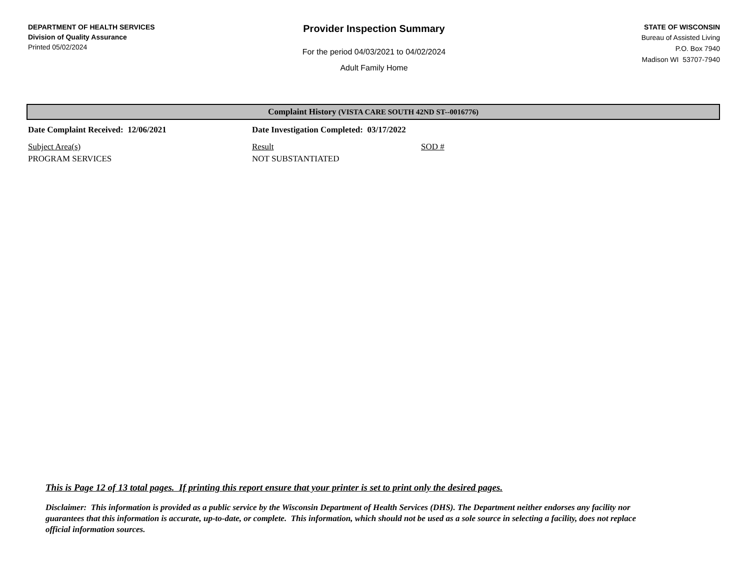DEPARTMENT OF HEALTH SERVICES
Division of Quality Assurance
Printed 05/02/2024
Provider Inspection Summary
For the period 04/03/2021 to 04/02/2024
Adult Family Home
STATE OF WISCONSIN
Bureau of Assisted Living
P.O. Box 7940
Madison WI 53707-7940
Complaint History (VISTA CARE SOUTH 42ND ST--0016776)
| Date Complaint Received: 12/06/2021 | Date Investigation Completed: 03/17/2022 | |
| Subject Area(s) | Result | SOD # |
| PROGRAM SERVICES | NOT SUBSTANTIATED | |
This is Page 12 of 13 total pages. If printing this report ensure that your printer is set to print only the desired pages.
Disclaimer: This information is provided as a public service by the Wisconsin Department of Health Services (DHS). The Department neither endorses any facility nor guarantees that this information is accurate, up-to-date, or complete. This information, which should not be used as a sole source in selecting a facility, does not replace official information sources.